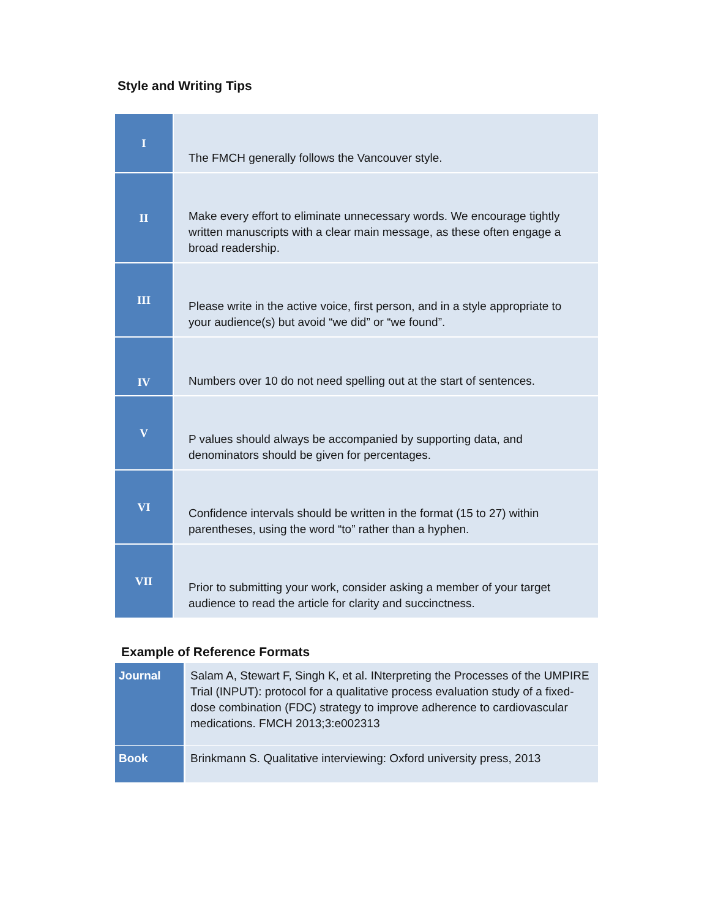Style and Writing Tips
| I | The FMCH generally follows the Vancouver style. |
| II | Make every effort to eliminate unnecessary words. We encourage tightly written manuscripts with a clear main message, as these often engage a broad readership. |
| III | Please write in the active voice, first person, and in a style appropriate to your audience(s) but avoid “we did” or “we found”. |
| IV | Numbers over 10 do not need spelling out at the start of sentences. |
| V | P values should always be accompanied by supporting data, and denominators should be given for percentages. |
| VI | Confidence intervals should be written in the format (15 to 27) within parentheses, using the word “to” rather than a hyphen. |
| VII | Prior to submitting your work, consider asking a member of your target audience to read the article for clarity and succinctness. |
Example of Reference Formats
| Journal | Salam A, Stewart F, Singh K, et al. INterpreting the Processes of the UMPIRE Trial (INPUT): protocol for a qualitative process evaluation study of a fixed-dose combination (FDC) strategy to improve adherence to cardiovascular medications. FMCH 2013;3:e002313 |
| Book | Brinkmann S. Qualitative interviewing: Oxford university press, 2013 |